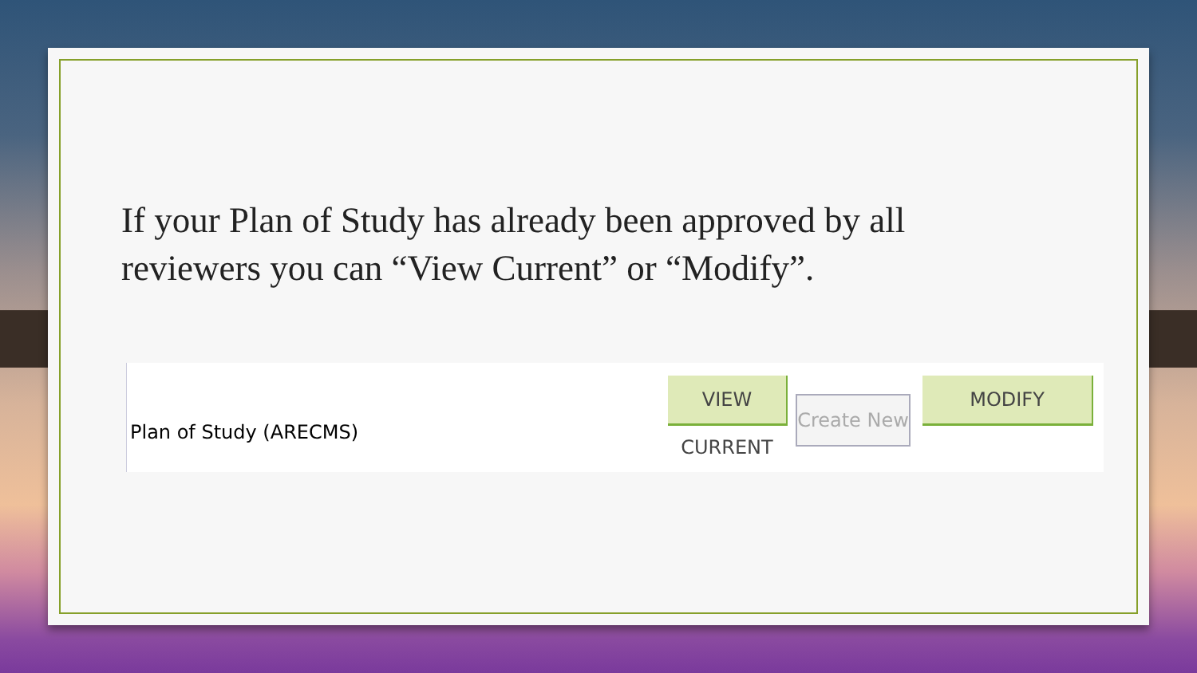If your Plan of Study has already been approved by all reviewers you can “View Current” or “Modify”.
Plan of Study (ARECMS)
VIEW CURRENT
Create New
MODIFY